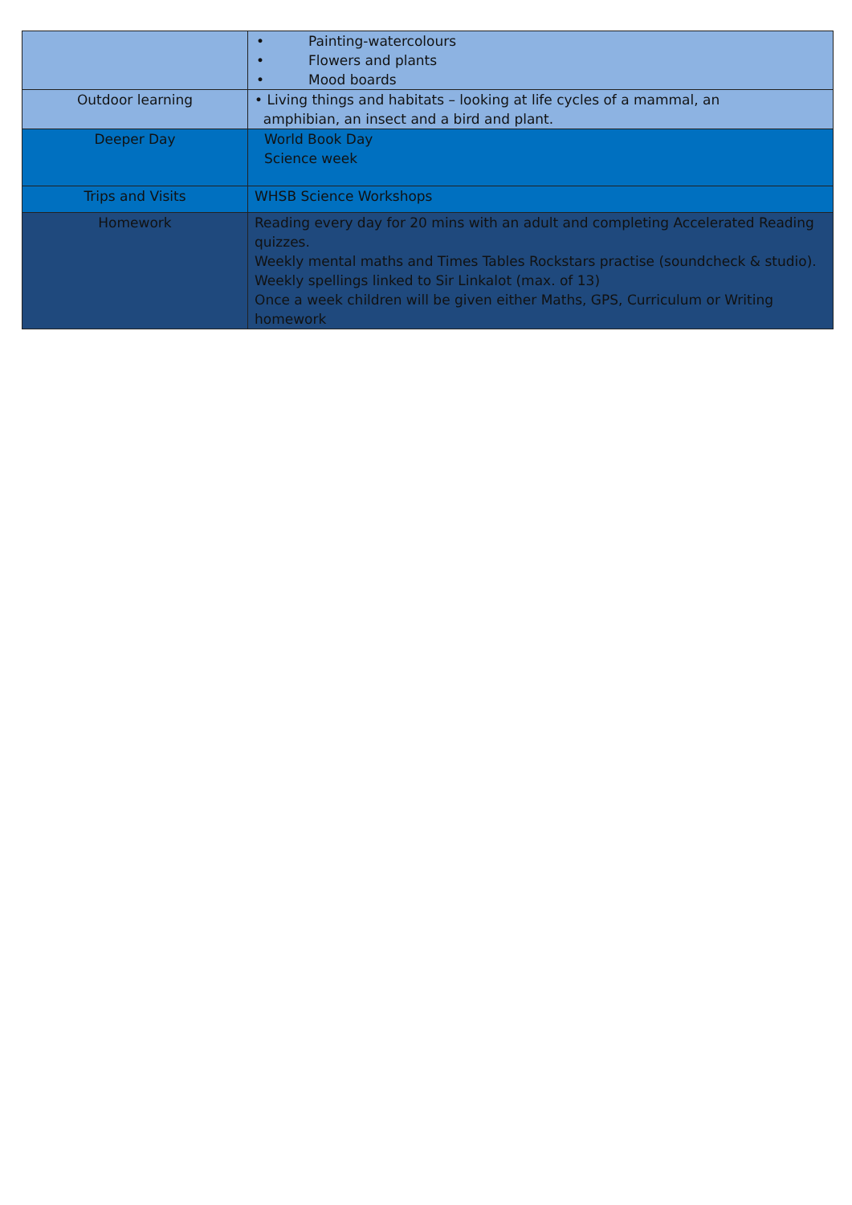| | • Painting-watercolours • Flowers and plants • Mood boards |
| Outdoor learning | • Living things and habitats – looking at life cycles of a mammal, an amphibian, an insect and a bird and plant. |
| Deeper Day | World Book Day Science week |
| Trips and Visits | WHSB Science Workshops |
| Homework | Reading every day for 20 mins with an adult and completing Accelerated Reading quizzes. Weekly mental maths and Times Tables Rockstars practise (soundcheck & studio). Weekly spellings linked to Sir Linkalot (max. of 13) Once a week children will be given either Maths, GPS, Curriculum or Writing homework |